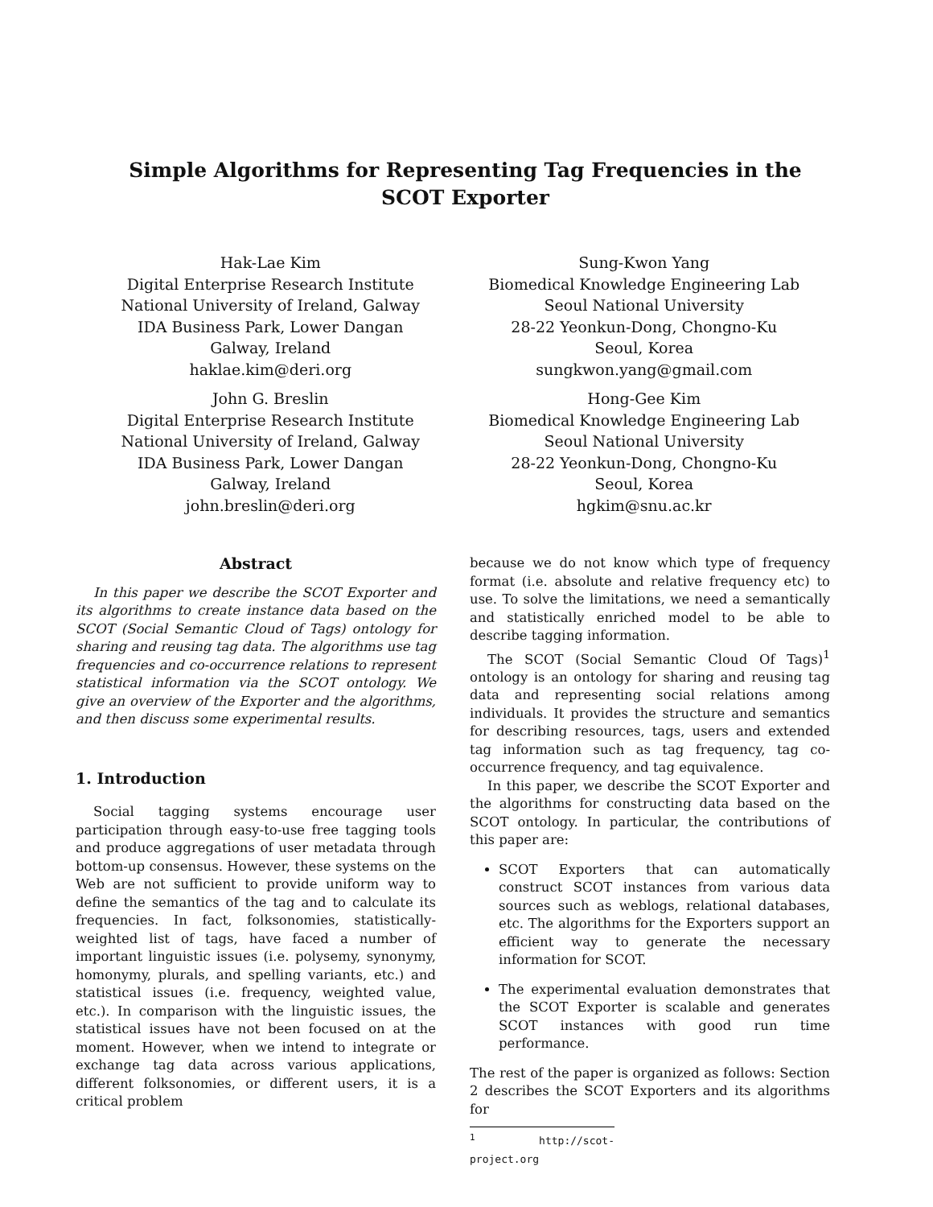Simple Algorithms for Representing Tag Frequencies in the SCOT Exporter
Hak-Lae Kim
Digital Enterprise Research Institute
National University of Ireland, Galway
IDA Business Park, Lower Dangan
Galway, Ireland
haklae.kim@deri.org
Sung-Kwon Yang
Biomedical Knowledge Engineering Lab
Seoul National University
28-22 Yeonkun-Dong, Chongno-Ku
Seoul, Korea
sungkwon.yang@gmail.com
John G. Breslin
Digital Enterprise Research Institute
National University of Ireland, Galway
IDA Business Park, Lower Dangan
Galway, Ireland
john.breslin@deri.org
Hong-Gee Kim
Biomedical Knowledge Engineering Lab
Seoul National University
28-22 Yeonkun-Dong, Chongno-Ku
Seoul, Korea
hgkim@snu.ac.kr
Abstract
In this paper we describe the SCOT Exporter and its algorithms to create instance data based on the SCOT (Social Semantic Cloud of Tags) ontology for sharing and reusing tag data. The algorithms use tag frequencies and co-occurrence relations to represent statistical information via the SCOT ontology. We give an overview of the Exporter and the algorithms, and then discuss some experimental results.
1. Introduction
Social tagging systems encourage user participation through easy-to-use free tagging tools and produce aggregations of user metadata through bottom-up consensus. However, these systems on the Web are not sufficient to provide uniform way to define the semantics of the tag and to calculate its frequencies. In fact, folksonomies, statistically-weighted list of tags, have faced a number of important linguistic issues (i.e. polysemy, synonymy, homonymy, plurals, and spelling variants, etc.) and statistical issues (i.e. frequency, weighted value, etc.). In comparison with the linguistic issues, the statistical issues have not been focused on at the moment. However, when we intend to integrate or exchange tag data across various applications, different folksonomies, or different users, it is a critical problem
because we do not know which type of frequency format (i.e. absolute and relative frequency etc) to use. To solve the limitations, we need a semantically and statistically enriched model to be able to describe tagging information.
The SCOT (Social Semantic Cloud Of Tags)<sup>1</sup> ontology is an ontology for sharing and reusing tag data and representing social relations among individuals. It provides the structure and semantics for describing resources, tags, users and extended tag information such as tag frequency, tag co-occurrence frequency, and tag equivalence.
In this paper, we describe the SCOT Exporter and the algorithms for constructing data based on the SCOT ontology. In particular, the contributions of this paper are:
SCOT Exporters that can automatically construct SCOT instances from various data sources such as weblogs, relational databases, etc. The algorithms for the Exporters support an efficient way to generate the necessary information for SCOT.
The experimental evaluation demonstrates that the SCOT Exporter is scalable and generates SCOT instances with good run time performance.
The rest of the paper is organized as follows: Section 2 describes the SCOT Exporters and its algorithms for
<sup>1</sup> http://scot-project.org